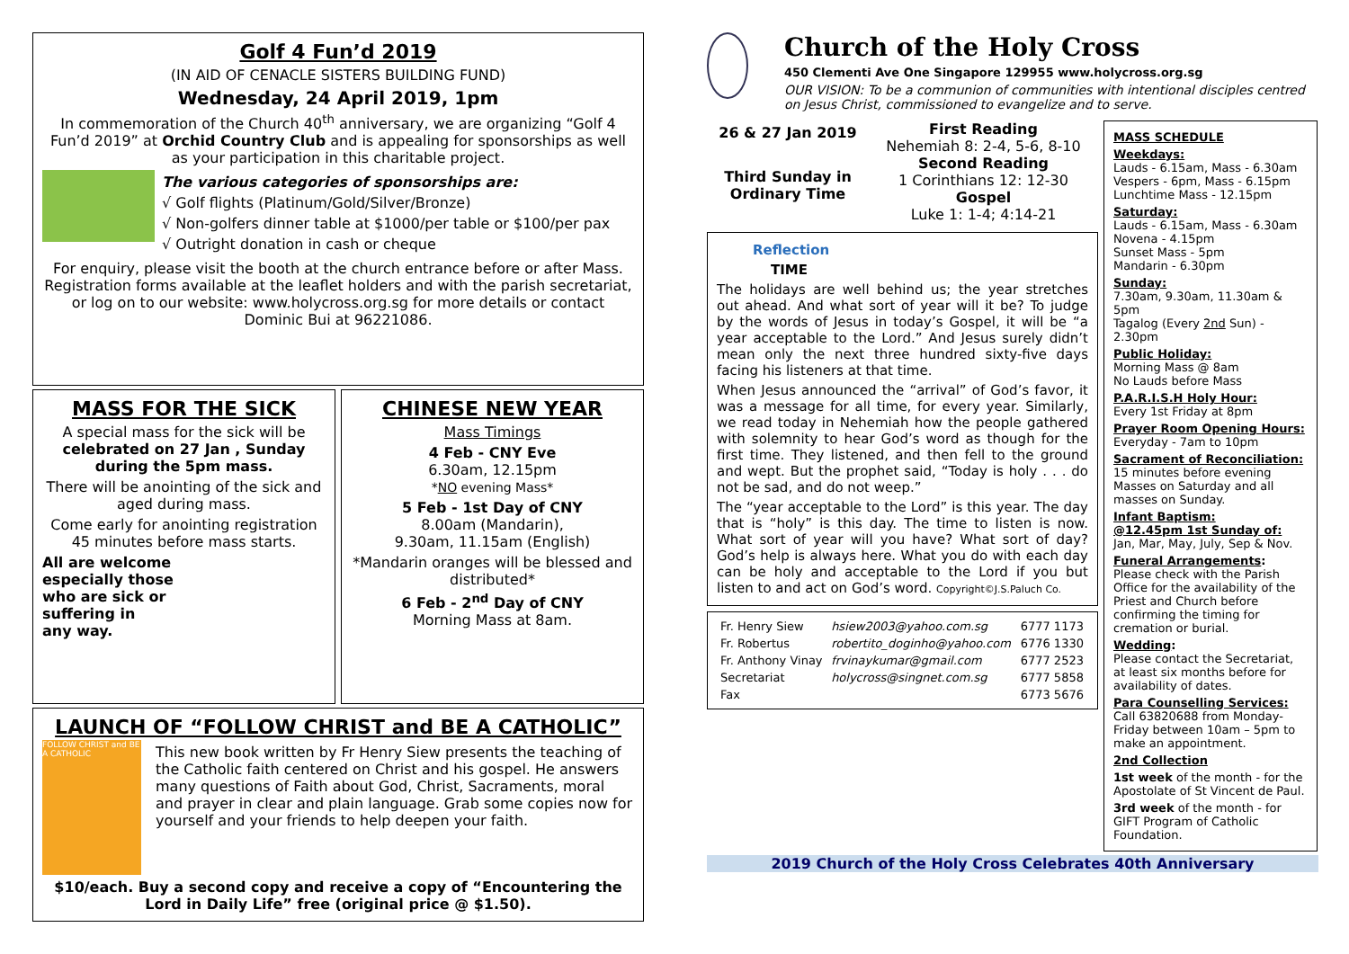Golf 4 Fun’d 2019
(IN AID OF CENACLE SISTERS BUILDING FUND)
Wednesday, 24 April 2019, 1pm
In commemoration of the Church 40<sup>th</sup> anniversary, we are organizing “Golf 4 Fun’d 2019” at Orchid Country Club and is appealing for sponsorships as well as your participation in this charitable project.
The various categories of sponsorships are:
√ Golf flights (Platinum/Gold/Silver/Bronze)
√ Non-golfers dinner table at $1000/per table or $100/per pax
√ Outright donation in cash or cheque
For enquiry, please visit the booth at the church entrance before or after Mass. Registration forms available at the leaflet holders and with the parish secretariat, or log on to our website: www.holycross.org.sg for more details or contact Dominic Bui at 96221086.
MASS FOR THE SICK
A special mass for the sick will be celebrated on 27 Jan , Sunday during the 5pm mass.
There will be anointing of the sick and aged during mass.
Come early for anointing registration 45 minutes before mass starts.
All are welcome
especially those
who are sick or
suffering in
any way.
CHINESE NEW YEAR
Mass Timings
4 Feb - CNY Eve
6.30am, 12.15pm
*NO evening Mass*
5 Feb - 1st Day of CNY
8.00am (Mandarin),
9.30am, 11.15am (English)
*Mandarin oranges will be blessed and distributed*
6 Feb - 2<sup>nd</sup> Day of CNY
Morning Mass at 8am.
LAUNCH OF “FOLLOW CHRIST and BE A CATHOLIC”
FOLLOW CHRIST and BE A CATHOLIC
This new book written by Fr Henry Siew presents the teaching of the Catholic faith centered on Christ and his gospel. He answers many questions of Faith about God, Christ, Sacraments, moral and prayer in clear and plain language. Grab some copies now for yourself and your friends to help deepen your faith.
$10/each. Buy a second copy and receive a copy of “Encountering the Lord in Daily Life” free (original price @ $1.50).
Church of the Holy Cross
450 Clementi Ave One Singapore 129955 www.holycross.org.sg
OUR VISION: To be a communion of communities with intentional disciples centred on Jesus Christ, commissioned to evangelize and to serve.
26 & 27 Jan 2019
Third Sunday in Ordinary Time
First Reading
Nehemiah 8: 2-4, 5-6, 8-10
Second Reading
1 Corinthians 12: 12-30
Gospel
Luke 1: 1-4; 4:14-21
Reflection
TIME
The holidays are well behind us; the year stretches out ahead. And what sort of year will it be? To judge by the words of Jesus in today’s Gospel, it will be “a year acceptable to the Lord.” And Jesus surely didn’t mean only the next three hundred sixty-five days facing his listeners at that time.
When Jesus announced the “arrival” of God’s favor, it was a message for all time, for every year. Similarly, we read today in Nehemiah how the people gathered with solemnity to hear God’s word as though for the first time. They listened, and then fell to the ground and wept. But the prophet said, “Today is holy . . . do not be sad, and do not weep.”
The “year acceptable to the Lord” is this year. The day that is “holy” is this day. The time to listen is now. What sort of year will you have? What sort of day? God’s help is always here. What you do with each day can be holy and acceptable to the Lord if you but listen to and act on God’s word. Copyright©J.S.Paluch Co.
| Fr. Henry Siew | hsiew2003@yahoo.com.sg | 6777 1173 |
| Fr. Robertus | robertito_doginho@yahoo.com | 6776 1330 |
| Fr. Anthony Vinay | frvinaykumar@gmail.com | 6777 2523 |
| Secretariat | holycross@singnet.com.sg | 6777 5858 |
| Fax | | 6773 5676 |
MASS SCHEDULE
Weekdays:
Lauds - 6.15am, Mass - 6.30am
Vespers - 6pm, Mass - 6.15pm
Lunchtime Mass - 12.15pm
Saturday:
Lauds - 6.15am, Mass - 6.30am
Novena - 4.15pm
Sunset Mass - 5pm
Mandarin - 6.30pm
Sunday:
7.30am, 9.30am, 11.30am & 5pm
Tagalog (Every 2nd Sun) - 2.30pm
Public Holiday:
Morning Mass @ 8am
No Lauds before Mass
P.A.R.I.S.H Holy Hour:
Every 1st Friday at 8pm
Prayer Room Opening Hours:
Everyday - 7am to 10pm
Sacrament of Reconciliation:
15 minutes before evening Masses on Saturday and all masses on Sunday.
Infant Baptism:
@12.45pm 1st Sunday of:
Jan, Mar, May, July, Sep & Nov.
Funeral Arrangements:
Please check with the Parish Office for the availability of the Priest and Church before confirming the timing for cremation or burial.
Wedding:
Please contact the Secretariat, at least six months before for availability of dates.
Para Counselling Services:
Call 63820688 from Monday-Friday between 10am – 5pm to make an appointment.
2nd Collection
1st week of the month - for the Apostolate of St Vincent de Paul.
3rd week of the month - for GIFT Program of Catholic Foundation.
2019 Church of the Holy Cross Celebrates 40th Anniversary